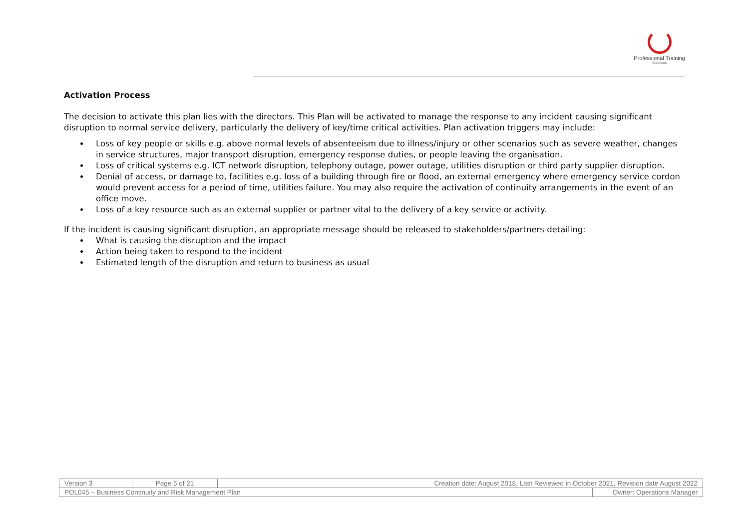Professional Training
Solutions
Activation Process
The decision to activate this plan lies with the directors. This Plan will be activated to manage the response to any incident causing significant disruption to normal service delivery, particularly the delivery of key/time critical activities. Plan activation triggers may include:
Loss of key people or skills e.g. above normal levels of absenteeism due to illness/injury or other scenarios such as severe weather, changes in service structures, major transport disruption, emergency response duties, or people leaving the organisation.
Loss of critical systems e.g. ICT network disruption, telephony outage, power outage, utilities disruption or third party supplier disruption.
Denial of access, or damage to, facilities e.g. loss of a building through fire or flood, an external emergency where emergency service cordon would prevent access for a period of time, utilities failure. You may also require the activation of continuity arrangements in the event of an office move.
Loss of a key resource such as an external supplier or partner vital to the delivery of a key service or activity.
If the incident is causing significant disruption, an appropriate message should be released to stakeholders/partners detailing:
What is causing the disruption and the impact
Action being taken to respond to the incident
Estimated length of the disruption and return to business as usual
| Version 3 | Page 5 of 21 | Creation date: August 2018, Last Reviewed in October 2021, Revision date August 2022 | |
| POL045 – Business Continuity and Risk Management Plan | | | Owner: Operations Manager |